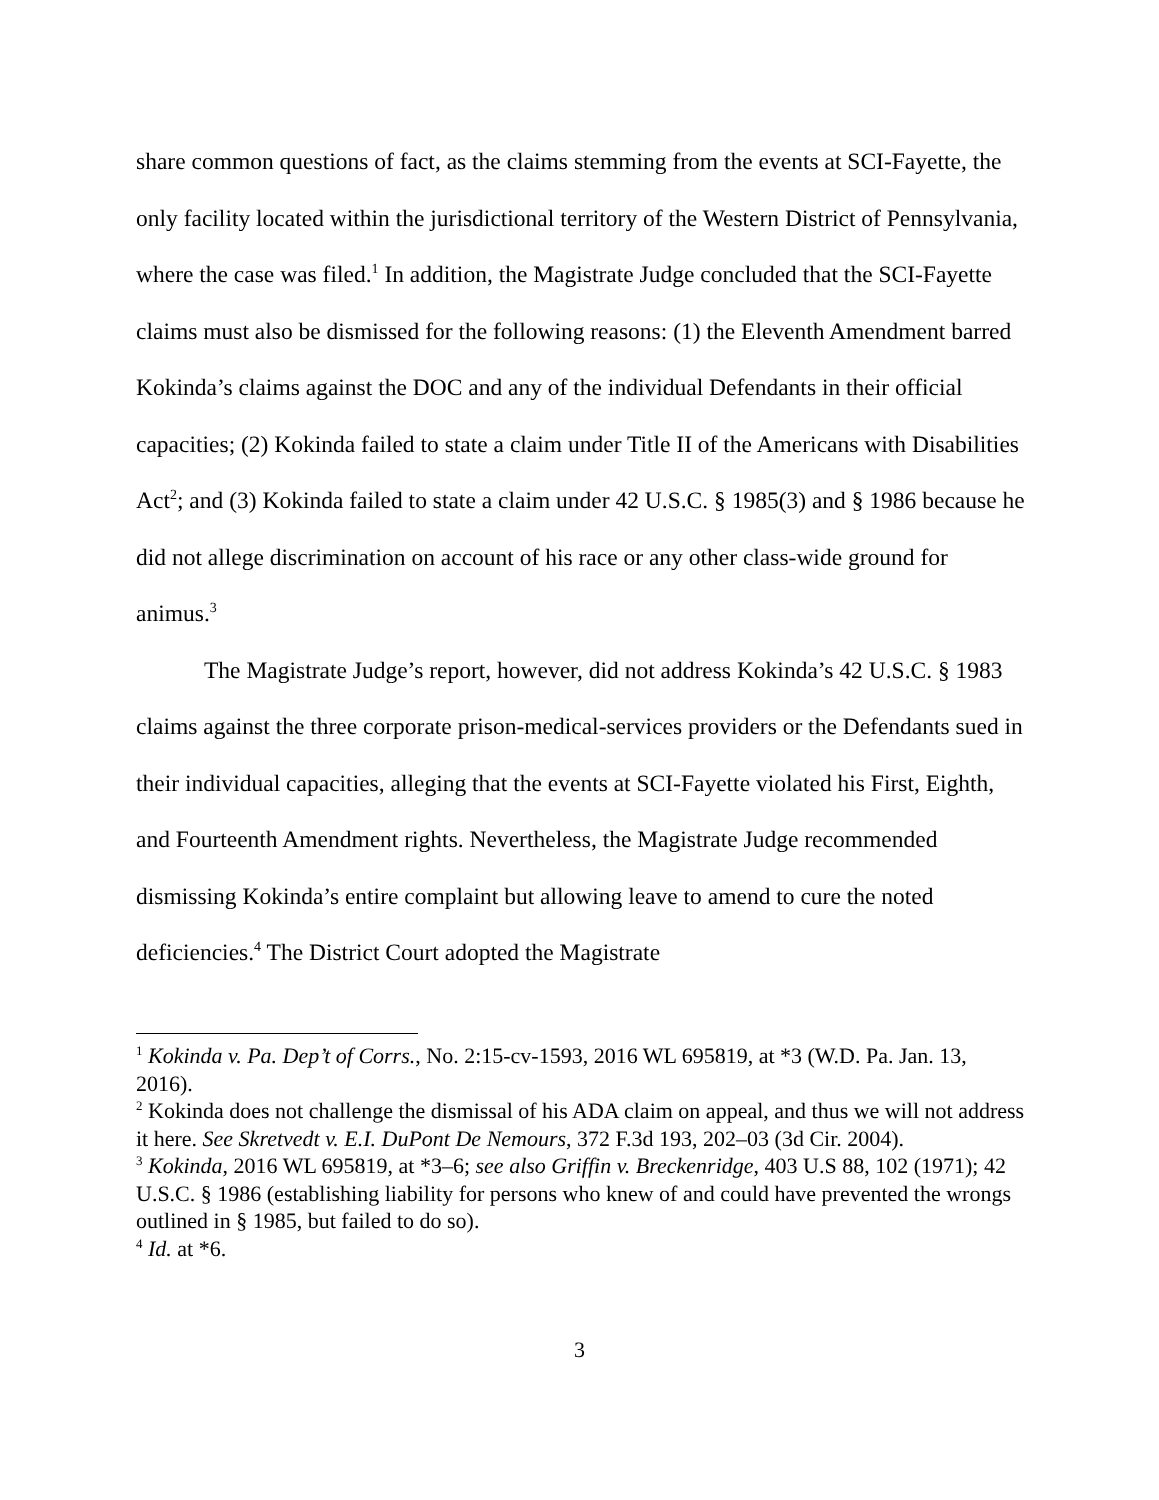share common questions of fact, as the claims stemming from the events at SCI-Fayette, the only facility located within the jurisdictional territory of the Western District of Pennsylvania, where the case was filed.<sup>1</sup> In addition, the Magistrate Judge concluded that the SCI-Fayette claims must also be dismissed for the following reasons: (1) the Eleventh Amendment barred Kokinda’s claims against the DOC and any of the individual Defendants in their official capacities; (2) Kokinda failed to state a claim under Title II of the Americans with Disabilities Act<sup>2</sup>; and (3) Kokinda failed to state a claim under 42 U.S.C. § 1985(3) and § 1986 because he did not allege discrimination on account of his race or any other class-wide ground for animus.<sup>3</sup>
The Magistrate Judge’s report, however, did not address Kokinda’s 42 U.S.C. § 1983 claims against the three corporate prison-medical-services providers or the Defendants sued in their individual capacities, alleging that the events at SCI-Fayette violated his First, Eighth, and Fourteenth Amendment rights. Nevertheless, the Magistrate Judge recommended dismissing Kokinda’s entire complaint but allowing leave to amend to cure the noted deficiencies.<sup>4</sup> The District Court adopted the Magistrate
<sup>1</sup> Kokinda v. Pa. Dep’t of Corrs., No. 2:15-cv-1593, 2016 WL 695819, at *3 (W.D. Pa. Jan. 13, 2016).
<sup>2</sup> Kokinda does not challenge the dismissal of his ADA claim on appeal, and thus we will not address it here. See Skretvedt v. E.I. DuPont De Nemours, 372 F.3d 193, 202–03 (3d Cir. 2004).
<sup>3</sup> Kokinda, 2016 WL 695819, at *3–6; see also Griffin v. Breckenridge, 403 U.S 88, 102 (1971); 42 U.S.C. § 1986 (establishing liability for persons who knew of and could have prevented the wrongs outlined in § 1985, but failed to do so).
<sup>4</sup> Id. at *6.
3